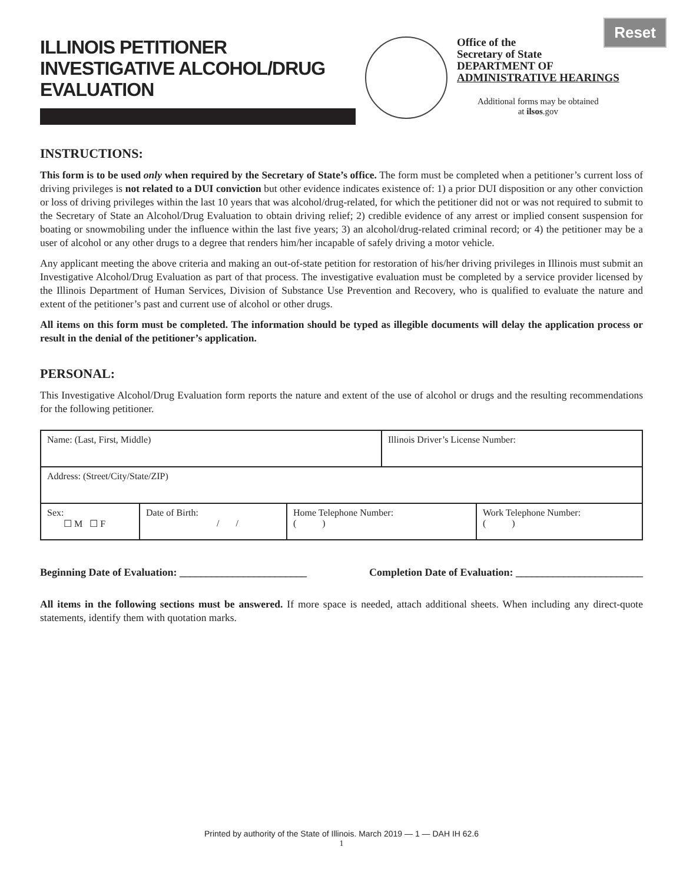Reset
ILLINOIS PETITIONER
INVESTIGATIVE ALCOHOL/DRUG
EVALUATION
Office of the
Secretary of State
DEPARTMENT OF
ADMINISTRATIVE HEARINGS
Additional forms may be obtained
at ilsos.gov
INSTRUCTIONS:
This form is to be used only when required by the Secretary of State’s office. The form must be completed when a petitioner’s current loss of driving privileges is not related to a DUI conviction but other evidence indicates existence of: 1) a prior DUI disposition or any other conviction or loss of driving privileges within the last 10 years that was alcohol/drug-related, for which the petitioner did not or was not required to submit to the Secretary of State an Alcohol/Drug Evaluation to obtain driving relief; 2) credible evidence of any arrest or implied consent suspension for boating or snowmobiling under the influence within the last five years; 3) an alcohol/drug-related criminal record; or 4) the petitioner may be a user of alcohol or any other drugs to a degree that renders him/her incapable of safely driving a motor vehicle.
Any applicant meeting the above criteria and making an out-of-state petition for restoration of his/her driving privileges in Illinois must submit an Investigative Alcohol/Drug Evaluation as part of that process. The investigative evaluation must be completed by a service provider licensed by the Illinois Department of Human Services, Division of Substance Use Prevention and Recovery, who is qualified to evaluate the nature and extent of the petitioner’s past and current use of alcohol or other drugs.
All items on this form must be completed. The information should be typed as illegible documents will delay the application process or result in the denial of the petitioner’s application.
PERSONAL:
This Investigative Alcohol/Drug Evaluation form reports the nature and extent of the use of alcohol or drugs and the resulting recommendations for the following petitioner.
| Name: (Last, First, Middle) | | | Illinois Driver’s License Number: | |
| Address: (Street/City/State/ZIP) | | | | |
| Sex: ☐ M ☐ F | Date of Birth: / / | Home Telephone Number: ( ) | | Work Telephone Number: ( ) |
Beginning Date of Evaluation: ________________________ Completion Date of Evaluation: ________________________
All items in the following sections must be answered. If more space is needed, attach additional sheets. When including any direct-quote statements, identify them with quotation marks.
Printed by authority of the State of Illinois. March 2019 — 1 — DAH IH 62.6
1